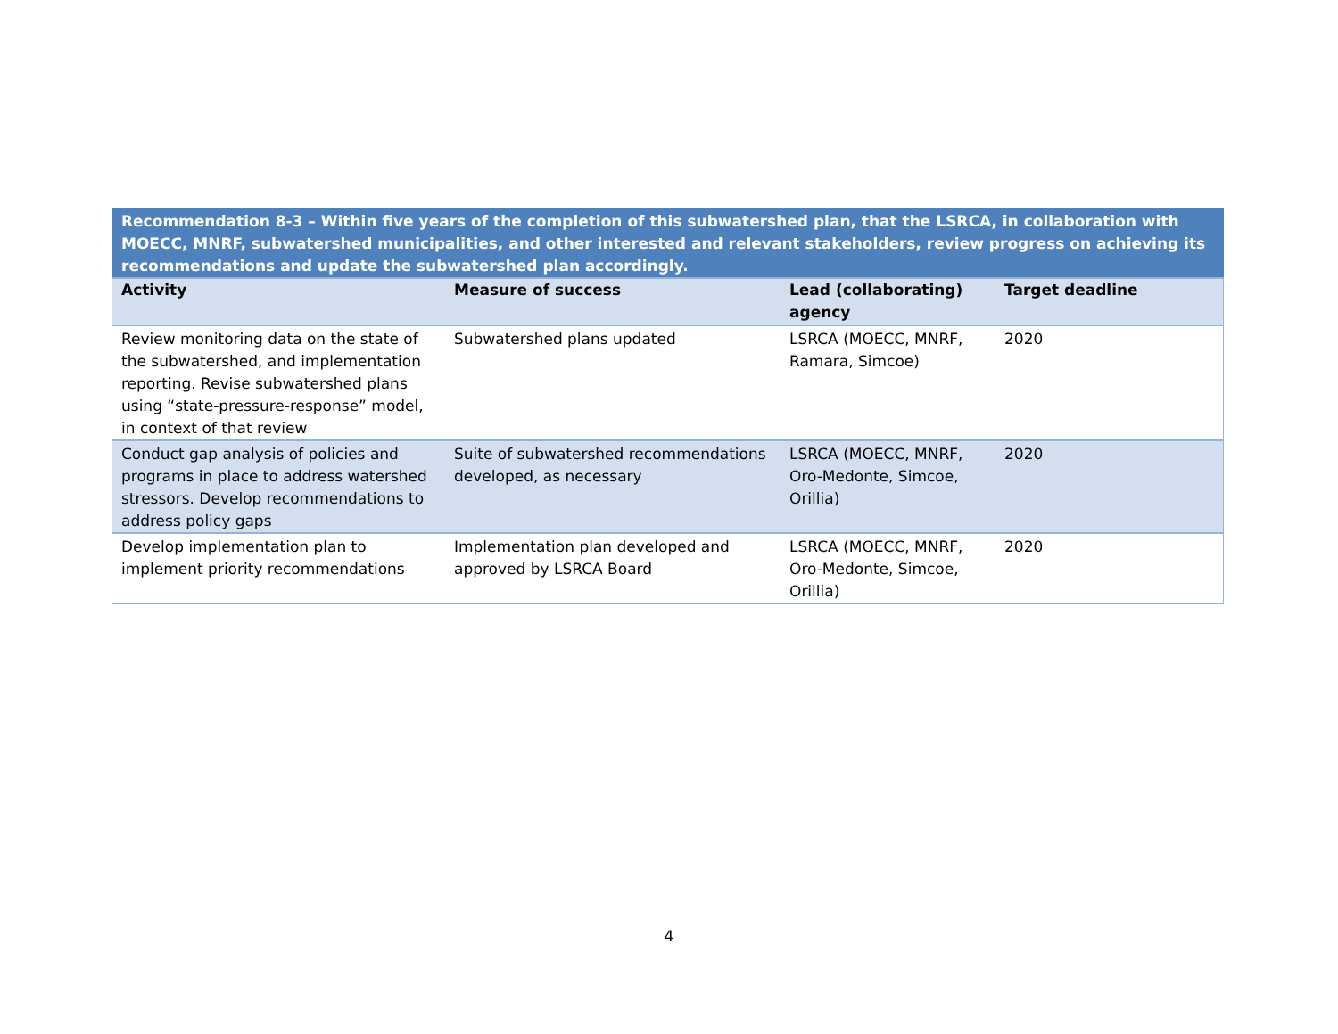| Recommendation 8-3 – Within five years of the completion of this subwatershed plan, that the LSRCA, in collaboration with MOECC, MNRF, subwatershed municipalities, and other interested and relevant stakeholders, review progress on achieving its recommendations and update the subwatershed plan accordingly. | | | |
| Activity | Measure of success | Lead (collaborating) agency | Target deadline |
| Review monitoring data on the state of the subwatershed, and implementation reporting. Revise subwatershed plans using “state-pressure-response” model, in context of that review | Subwatershed plans updated | LSRCA (MOECC, MNRF, Ramara, Simcoe) | 2020 |
| Conduct gap analysis of policies and programs in place to address watershed stressors. Develop recommendations to address policy gaps | Suite of subwatershed recommendations developed, as necessary | LSRCA (MOECC, MNRF, Oro-Medonte, Simcoe, Orillia) | 2020 |
| Develop implementation plan to implement priority recommendations | Implementation plan developed and approved by LSRCA Board | LSRCA (MOECC, MNRF, Oro-Medonte, Simcoe, Orillia) | 2020 |
4